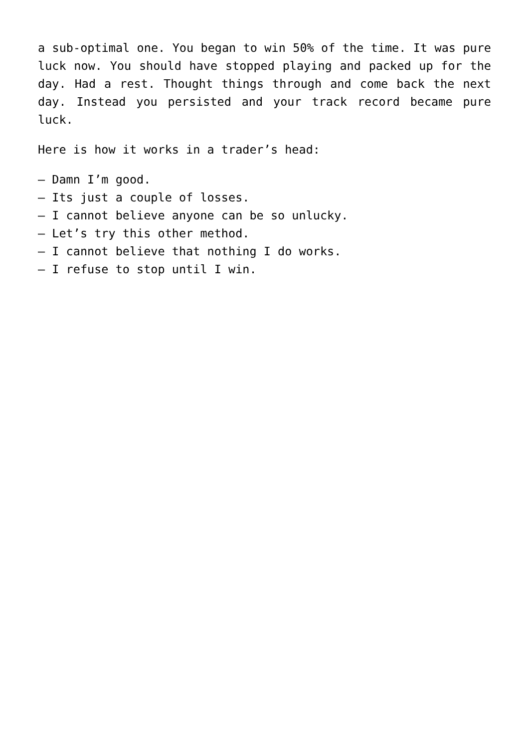a sub-optimal one. You began to win 50% of the time. It was pure luck now. You should have stopped playing and packed up for the day. Had a rest. Thought things through and come back the next day. Instead you persisted and your track record became pure luck.
Here is how it works in a trader’s head:
– Damn I’m good.
– Its just a couple of losses.
– I cannot believe anyone can be so unlucky.
– Let’s try this other method.
– I cannot believe that nothing I do works.
– I refuse to stop until I win.